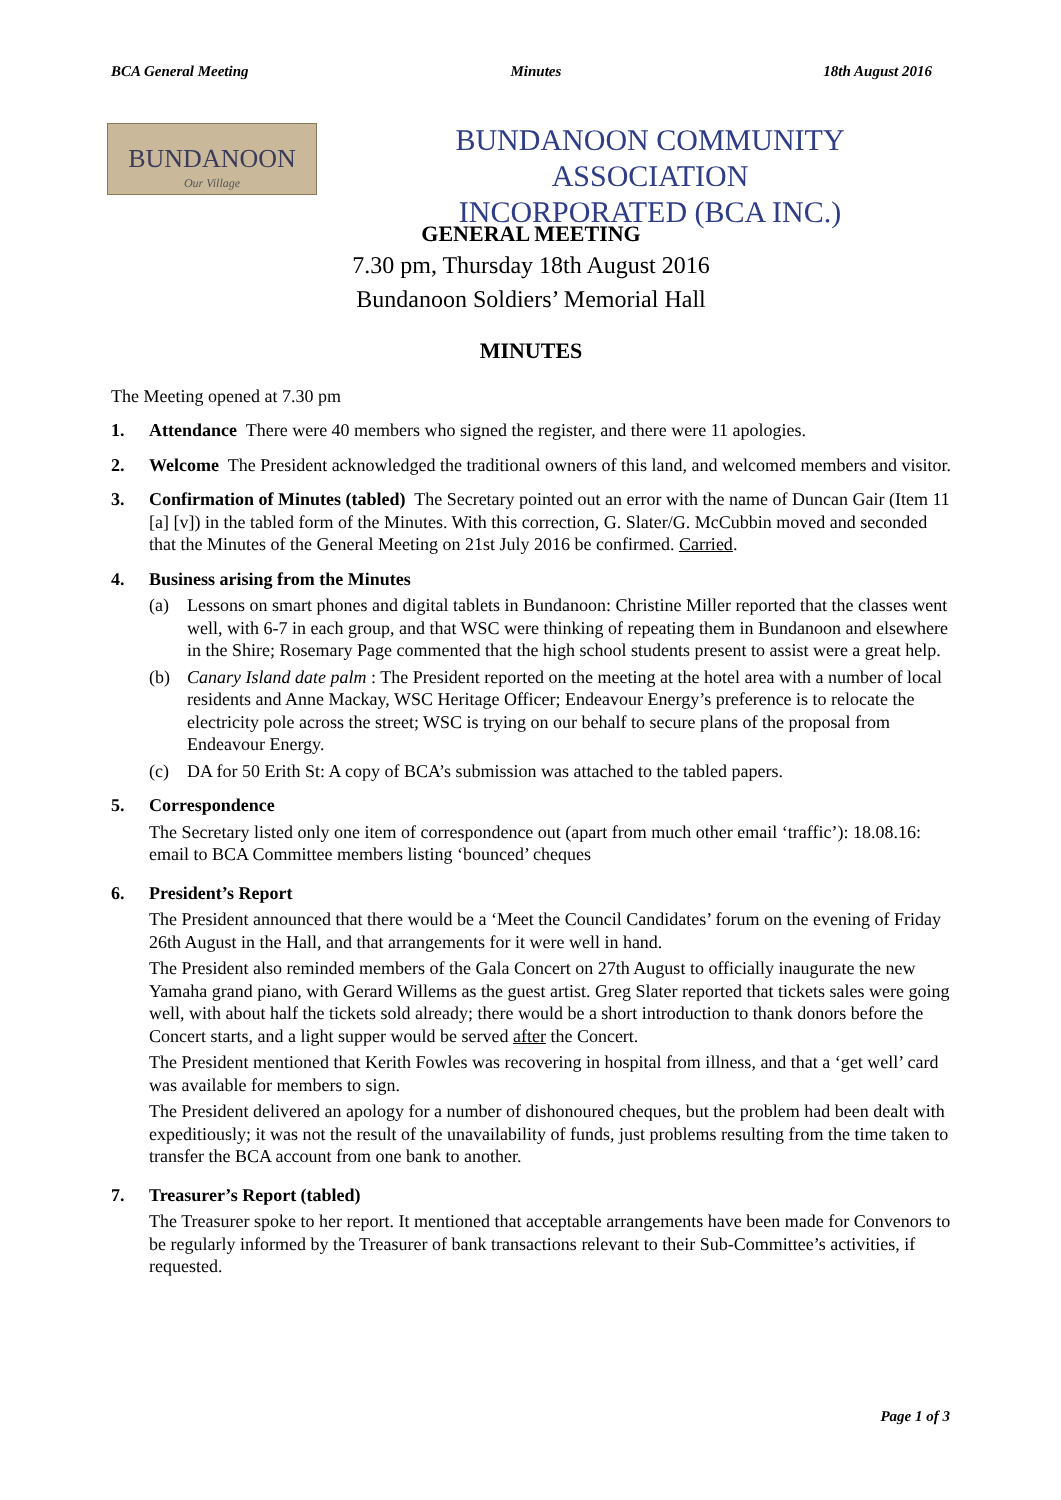BCA General Meeting Minutes 18th August 2016
BUNDANOON
Our Village
BUNDANOON COMMUNITY ASSOCIATION
INCORPORATED (BCA INC.)
GENERAL MEETING
7.30 pm, Thursday 18th August 2016
Bundanoon Soldiers’ Memorial Hall
MINUTES
The Meeting opened at 7.30 pm
1. Attendance There were 40 members who signed the register, and there were 11 apologies.
2. Welcome The President acknowledged the traditional owners of this land, and welcomed members and visitor.
3. Confirmation of Minutes (tabled) The Secretary pointed out an error with the name of Duncan Gair (Item 11 [a] [v]) in the tabled form of the Minutes. With this correction, G. Slater/G. McCubbin moved and seconded that the Minutes of the General Meeting on 21st July 2016 be confirmed. Carried.
4. Business arising from the Minutes
(a) Lessons on smart phones and digital tablets in Bundanoon: Christine Miller reported that the classes went well, with 6-7 in each group, and that WSC were thinking of repeating them in Bundanoon and elsewhere in the Shire; Rosemary Page commented that the high school students present to assist were a great help.
(b) Canary Island date palm : The President reported on the meeting at the hotel area with a number of local residents and Anne Mackay, WSC Heritage Officer; Endeavour Energy’s preference is to relocate the electricity pole across the street; WSC is trying on our behalf to secure plans of the proposal from Endeavour Energy.
(c) DA for 50 Erith St: A copy of BCA’s submission was attached to the tabled papers.
5. Correspondence
The Secretary listed only one item of correspondence out (apart from much other email ‘traffic’): 18.08.16: email to BCA Committee members listing ‘bounced’ cheques
6. President’s Report
The President announced that there would be a ‘Meet the Council Candidates’ forum on the evening of Friday 26th August in the Hall, and that arrangements for it were well in hand.
The President also reminded members of the Gala Concert on 27th August to officially inaugurate the new Yamaha grand piano, with Gerard Willems as the guest artist. Greg Slater reported that tickets sales were going well, with about half the tickets sold already; there would be a short introduction to thank donors before the Concert starts, and a light supper would be served after the Concert.
The President mentioned that Kerith Fowles was recovering in hospital from illness, and that a ‘get well’ card was available for members to sign.
The President delivered an apology for a number of dishonoured cheques, but the problem had been dealt with expeditiously; it was not the result of the unavailability of funds, just problems resulting from the time taken to transfer the BCA account from one bank to another.
7. Treasurer’s Report (tabled)
The Treasurer spoke to her report. It mentioned that acceptable arrangements have been made for Convenors to be regularly informed by the Treasurer of bank transactions relevant to their Sub-Committee’s activities, if requested.
Page 1 of 3